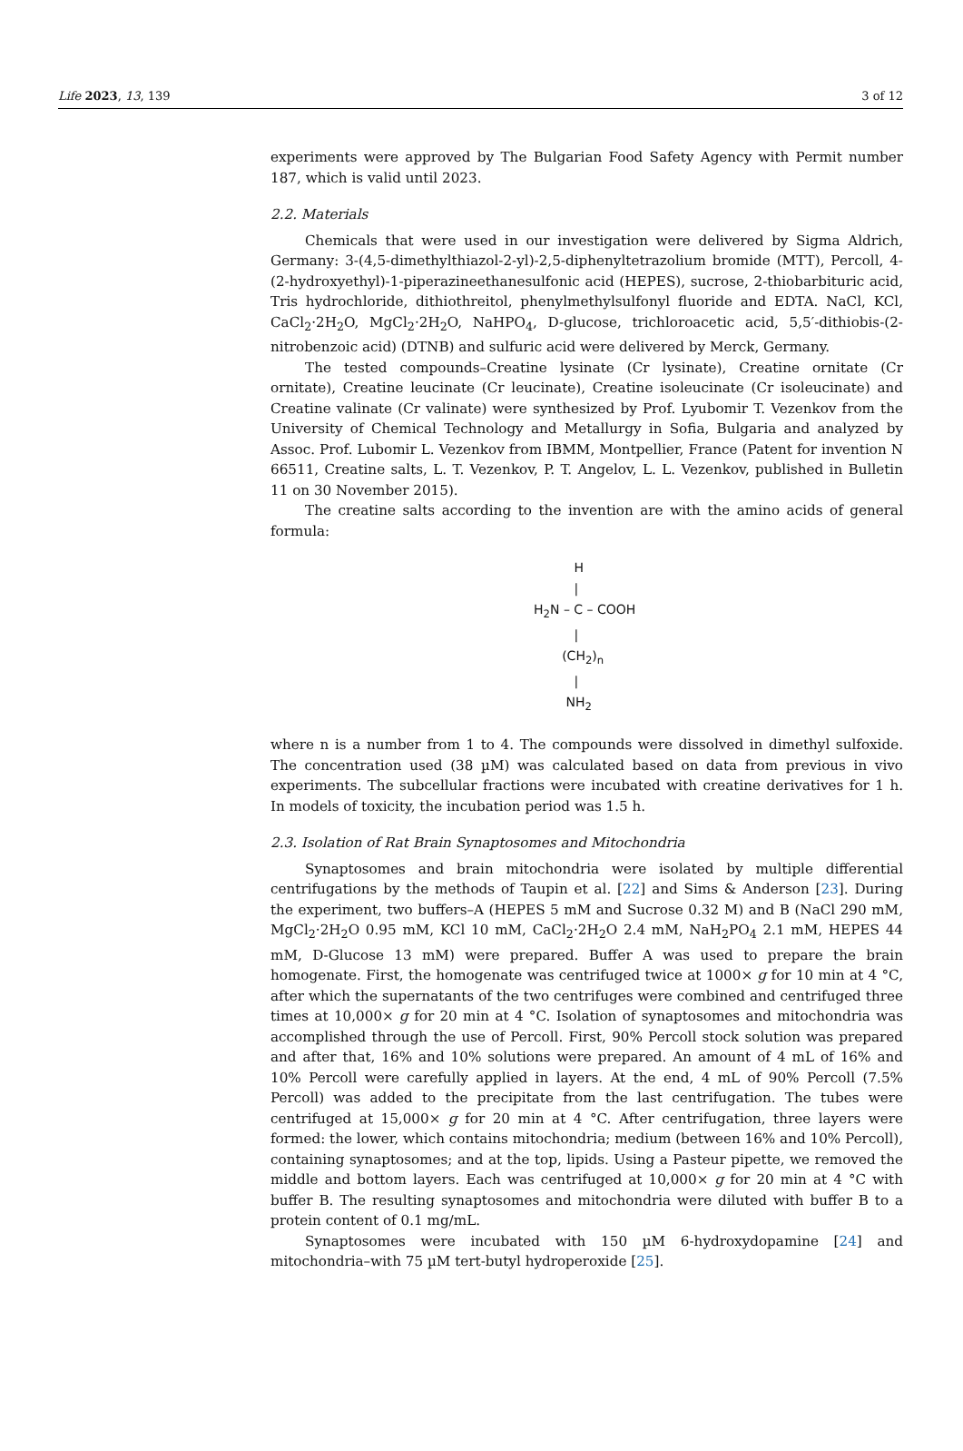Life 2023, 13, 139 3 of 12
experiments were approved by The Bulgarian Food Safety Agency with Permit number 187, which is valid until 2023.
2.2. Materials
Chemicals that were used in our investigation were delivered by Sigma Aldrich, Germany: 3-(4,5-dimethylthiazol-2-yl)-2,5-diphenyltetrazolium bromide (MTT), Percoll, 4-(2-hydroxyethyl)-1-piperazineethanesulfonic acid (HEPES), sucrose, 2-thiobarbituric acid, Tris hydrochloride, dithiothreitol, phenylmethylsulfonyl fluoride and EDTA. NaCl, KCl, CaCl<sub>2</sub>·2H<sub>2</sub>O, MgCl<sub>2</sub>·2H<sub>2</sub>O, NaHPO<sub>4</sub>, D-glucose, trichloroacetic acid, 5,5′-dithiobis-(2-nitrobenzoic acid) (DTNB) and sulfuric acid were delivered by Merck, Germany.
The tested compounds–Creatine lysinate (Cr lysinate), Creatine ornitate (Cr ornitate), Creatine leucinate (Cr leucinate), Creatine isoleucinate (Cr isoleucinate) and Creatine valinate (Cr valinate) were synthesized by Prof. Lyubomir T. Vezenkov from the University of Chemical Technology and Metallurgy in Sofia, Bulgaria and analyzed by Assoc. Prof. Lubomir L. Vezenkov from IBMM, Montpellier, France (Patent for invention N 66511, Creatine salts, L. T. Vezenkov, P. T. Angelov, L. L. Vezenkov, published in Bulletin 11 on 30 November 2015).
The creatine salts according to the invention are with the amino acids of general formula:
H
|
H<sub>2</sub>N – C – COOH
|
(CH<sub>2</sub>)<sub>n</sub>
|
NH<sub>2</sub>
where n is a number from 1 to 4. The compounds were dissolved in dimethyl sulfoxide. The concentration used (38 µM) was calculated based on data from previous in vivo experiments. The subcellular fractions were incubated with creatine derivatives for 1 h. In models of toxicity, the incubation period was 1.5 h.
2.3. Isolation of Rat Brain Synaptosomes and Mitochondria
Synaptosomes and brain mitochondria were isolated by multiple differential centrifugations by the methods of Taupin et al. [22] and Sims & Anderson [23]. During the experiment, two buffers–A (HEPES 5 mM and Sucrose 0.32 M) and B (NaCl 290 mM, MgCl<sub>2</sub>·2H<sub>2</sub>O 0.95 mM, KCl 10 mM, CaCl<sub>2</sub>·2H<sub>2</sub>O 2.4 mM, NaH<sub>2</sub>PO<sub>4</sub> 2.1 mM, HEPES 44 mM, D-Glucose 13 mM) were prepared. Buffer A was used to prepare the brain homogenate. First, the homogenate was centrifuged twice at 1000× g for 10 min at 4 °C, after which the supernatants of the two centrifuges were combined and centrifuged three times at 10,000× g for 20 min at 4 °C. Isolation of synaptosomes and mitochondria was accomplished through the use of Percoll. First, 90% Percoll stock solution was prepared and after that, 16% and 10% solutions were prepared. An amount of 4 mL of 16% and 10% Percoll were carefully applied in layers. At the end, 4 mL of 90% Percoll (7.5% Percoll) was added to the precipitate from the last centrifugation. The tubes were centrifuged at 15,000× g for 20 min at 4 °C. After centrifugation, three layers were formed: the lower, which contains mitochondria; medium (between 16% and 10% Percoll), containing synaptosomes; and at the top, lipids. Using a Pasteur pipette, we removed the middle and bottom layers. Each was centrifuged at 10,000× g for 20 min at 4 °C with buffer B. The resulting synaptosomes and mitochondria were diluted with buffer B to a protein content of 0.1 mg/mL.
Synaptosomes were incubated with 150 µM 6-hydroxydopamine [24] and mitochondria–with 75 µM tert-butyl hydroperoxide [25].